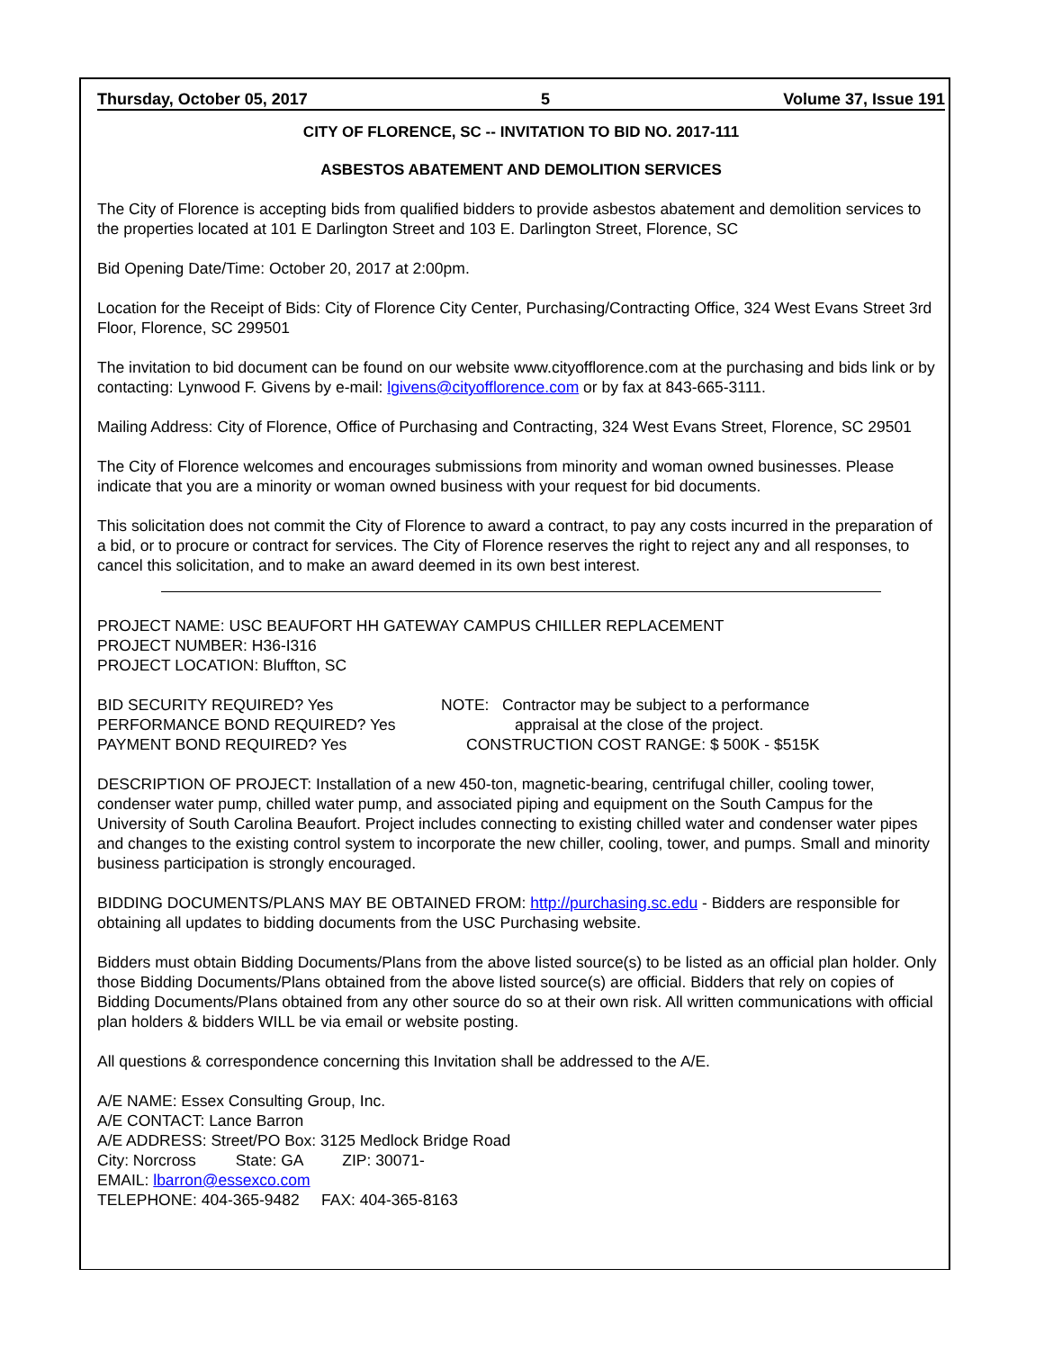Thursday, October 05, 2017 5 Volume 37, Issue 191
CITY OF FLORENCE, SC -- INVITATION TO BID NO. 2017-111
ASBESTOS ABATEMENT AND DEMOLITION SERVICES
The City of Florence is accepting bids from qualified bidders to provide asbestos abatement and demolition services to the properties located at 101 E Darlington Street and 103 E. Darlington Street, Florence, SC
Bid Opening Date/Time: October 20, 2017 at 2:00pm.
Location for the Receipt of Bids: City of Florence City Center, Purchasing/Contracting Office, 324 West Evans Street 3rd Floor, Florence, SC 299501
The invitation to bid document can be found on our website www.cityofflorence.com at the purchasing and bids link or by contacting: Lynwood F. Givens by e-mail: lgivens@cityofflorence.com or by fax at 843-665-3111.
Mailing Address: City of Florence, Office of Purchasing and Contracting, 324 West Evans Street, Florence, SC 29501
The City of Florence welcomes and encourages submissions from minority and woman owned businesses. Please indicate that you are a minority or woman owned business with your request for bid documents.
This solicitation does not commit the City of Florence to award a contract, to pay any costs incurred in the preparation of a bid, or to procure or contract for services. The City of Florence reserves the right to reject any and all responses, to cancel this solicitation, and to make an award deemed in its own best interest.
PROJECT NAME: USC BEAUFORT HH GATEWAY CAMPUS CHILLER REPLACEMENT
PROJECT NUMBER: H36-I316
PROJECT LOCATION: Bluffton, SC
BID SECURITY REQUIRED? Yes NOTE: Contractor may be subject to a performance
PERFORMANCE BOND REQUIRED? Yes appraisal at the close of the project.
PAYMENT BOND REQUIRED? Yes CONSTRUCTION COST RANGE: $ 500K - $515K
DESCRIPTION OF PROJECT: Installation of a new 450-ton, magnetic-bearing, centrifugal chiller, cooling tower, condenser water pump, chilled water pump, and associated piping and equipment on the South Campus for the University of South Carolina Beaufort. Project includes connecting to existing chilled water and condenser water pipes and changes to the existing control system to incorporate the new chiller, cooling, tower, and pumps. Small and minority business participation is strongly encouraged.
BIDDING DOCUMENTS/PLANS MAY BE OBTAINED FROM: http://purchasing.sc.edu - Bidders are responsible for obtaining all updates to bidding documents from the USC Purchasing website.
Bidders must obtain Bidding Documents/Plans from the above listed source(s) to be listed as an official plan holder. Only those Bidding Documents/Plans obtained from the above listed source(s) are official. Bidders that rely on copies of Bidding Documents/Plans obtained from any other source do so at their own risk. All written communications with official plan holders & bidders WILL be via email or website posting.
All questions & correspondence concerning this Invitation shall be addressed to the A/E.
A/E NAME: Essex Consulting Group, Inc.
A/E CONTACT: Lance Barron
A/E ADDRESS: Street/PO Box: 3125 Medlock Bridge Road
City: Norcross State: GA ZIP: 30071-
EMAIL: lbarron@essexco.com
TELEPHONE: 404-365-9482 FAX: 404-365-8163